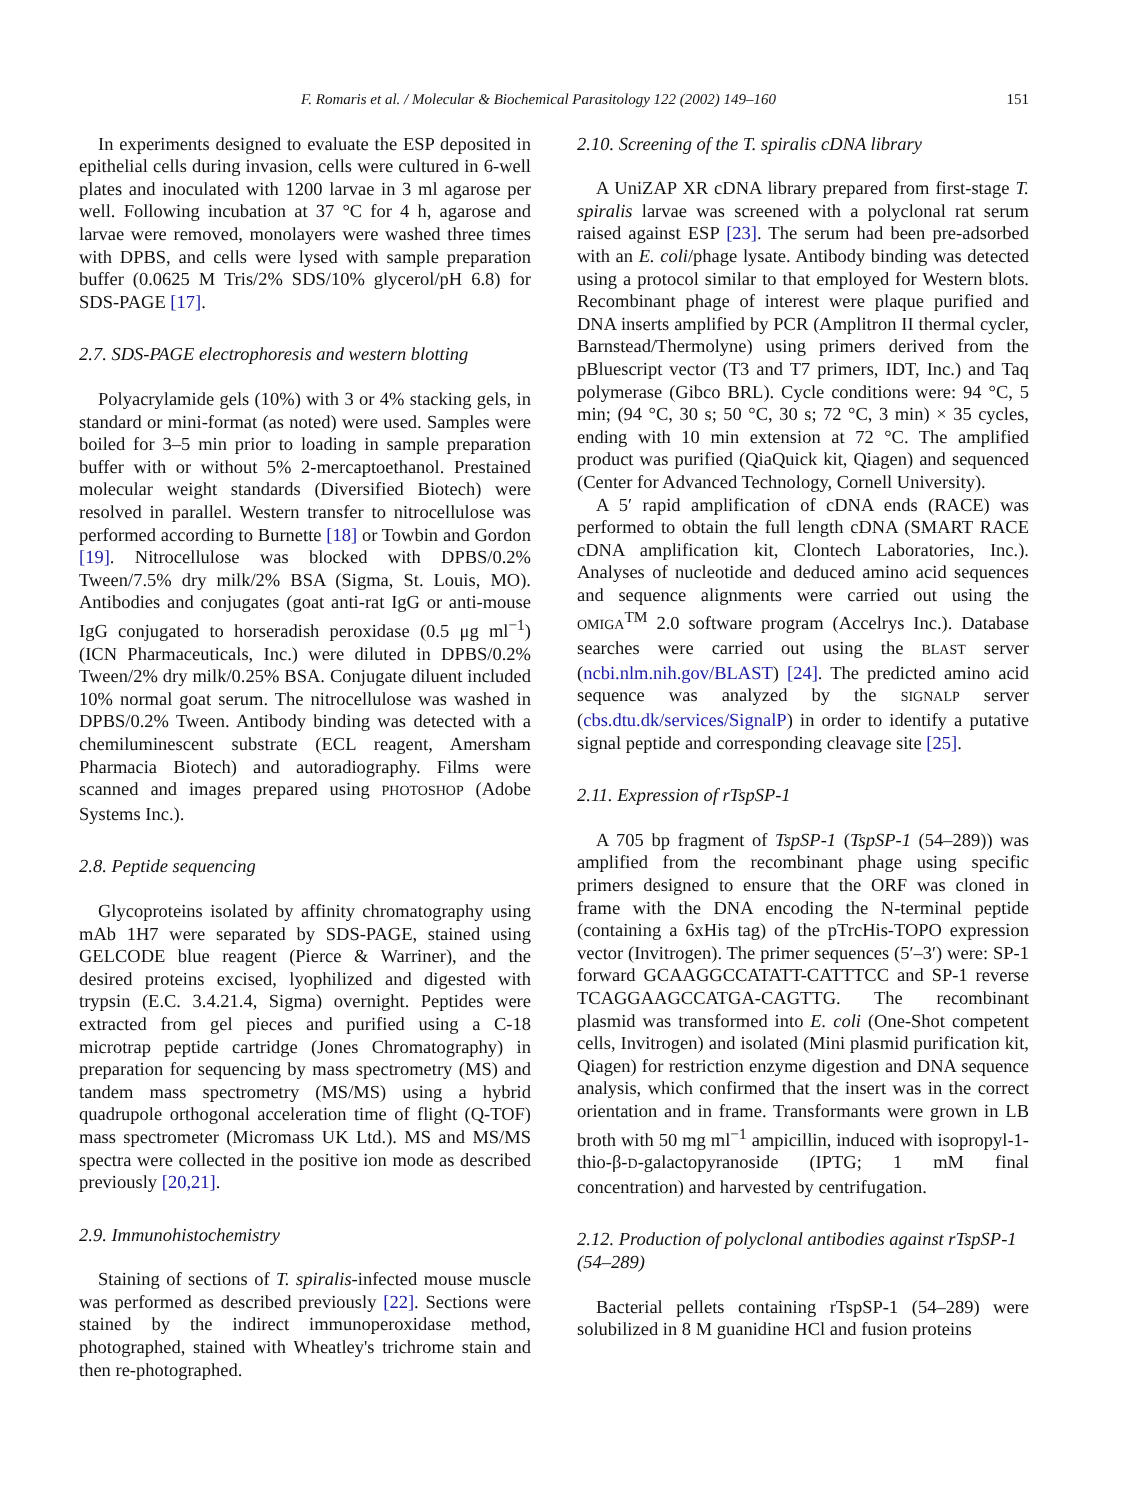F. Romaris et al. / Molecular & Biochemical Parasitology 122 (2002) 149–160 151
In experiments designed to evaluate the ESP deposited in epithelial cells during invasion, cells were cultured in 6-well plates and inoculated with 1200 larvae in 3 ml agarose per well. Following incubation at 37 °C for 4 h, agarose and larvae were removed, monolayers were washed three times with DPBS, and cells were lysed with sample preparation buffer (0.0625 M Tris/2% SDS/10% glycerol/pH 6.8) for SDS-PAGE [17].
2.7. SDS-PAGE electrophoresis and western blotting
Polyacrylamide gels (10%) with 3 or 4% stacking gels, in standard or mini-format (as noted) were used. Samples were boiled for 3–5 min prior to loading in sample preparation buffer with or without 5% 2-mercaptoethanol. Prestained molecular weight standards (Diversified Biotech) were resolved in parallel. Western transfer to nitrocellulose was performed according to Burnette [18] or Towbin and Gordon [19]. Nitrocellulose was blocked with DPBS/0.2% Tween/7.5% dry milk/2% BSA (Sigma, St. Louis, MO). Antibodies and conjugates (goat anti-rat IgG or anti-mouse IgG conjugated to horseradish peroxidase (0.5 μg ml<sup>−1</sup>) (ICN Pharmaceuticals, Inc.) were diluted in DPBS/0.2% Tween/2% dry milk/0.25% BSA. Conjugate diluent included 10% normal goat serum. The nitrocellulose was washed in DPBS/0.2% Tween. Antibody binding was detected with a chemiluminescent substrate (ECL reagent, Amersham Pharmacia Biotech) and autoradiography. Films were scanned and images prepared using PHOTOSHOP (Adobe Systems Inc.).
2.8. Peptide sequencing
Glycoproteins isolated by affinity chromatography using mAb 1H7 were separated by SDS-PAGE, stained using GELCODE blue reagent (Pierce & Warriner), and the desired proteins excised, lyophilized and digested with trypsin (E.C. 3.4.21.4, Sigma) overnight. Peptides were extracted from gel pieces and purified using a C-18 microtrap peptide cartridge (Jones Chromatography) in preparation for sequencing by mass spectrometry (MS) and tandem mass spectrometry (MS/MS) using a hybrid quadrupole orthogonal acceleration time of flight (Q-TOF) mass spectrometer (Micromass UK Ltd.). MS and MS/MS spectra were collected in the positive ion mode as described previously [20,21].
2.9. Immunohistochemistry
Staining of sections of T. spiralis-infected mouse muscle was performed as described previously [22]. Sections were stained by the indirect immunoperoxidase method, photographed, stained with Wheatley's trichrome stain and then re-photographed.
2.10. Screening of the T. spiralis cDNA library
A UniZAP XR cDNA library prepared from first-stage T. spiralis larvae was screened with a polyclonal rat serum raised against ESP [23]. The serum had been pre-adsorbed with an E. coli/phage lysate. Antibody binding was detected using a protocol similar to that employed for Western blots. Recombinant phage of interest were plaque purified and DNA inserts amplified by PCR (Amplitron II thermal cycler, Barnstead/Thermolyne) using primers derived from the pBluescript vector (T3 and T7 primers, IDT, Inc.) and Taq polymerase (Gibco BRL). Cycle conditions were: 94 °C, 5 min; (94 °C, 30 s; 50 °C, 30 s; 72 °C, 3 min) × 35 cycles, ending with 10 min extension at 72 °C. The amplified product was purified (QiaQuick kit, Qiagen) and sequenced (Center for Advanced Technology, Cornell University).
A 5′ rapid amplification of cDNA ends (RACE) was performed to obtain the full length cDNA (SMART RACE cDNA amplification kit, Clontech Laboratories, Inc.). Analyses of nucleotide and deduced amino acid sequences and sequence alignments were carried out using the OMIGA<sup>TM</sup> 2.0 software program (Accelrys Inc.). Database searches were carried out using the BLAST server (ncbi.nlm.nih.gov/BLAST) [24]. The predicted amino acid sequence was analyzed by the SIGNALP server (cbs.dtu.dk/services/SignalP) in order to identify a putative signal peptide and corresponding cleavage site [25].
2.11. Expression of rTspSP-1
A 705 bp fragment of TspSP-1 (TspSP-1 (54–289)) was amplified from the recombinant phage using specific primers designed to ensure that the ORF was cloned in frame with the DNA encoding the N-terminal peptide (containing a 6xHis tag) of the pTrcHis-TOPO expression vector (Invitrogen). The primer sequences (5′–3′) were: SP-1 forward GCAAGGCCATATT-CATTTCC and SP-1 reverse TCAGGAAGCCATGA-CAGTTG. The recombinant plasmid was transformed into E. coli (One-Shot competent cells, Invitrogen) and isolated (Mini plasmid purification kit, Qiagen) for restriction enzyme digestion and DNA sequence analysis, which confirmed that the insert was in the correct orientation and in frame. Transformants were grown in LB broth with 50 mg ml<sup>−1</sup> ampicillin, induced with isopropyl-1-thio-β-D-galactopyranoside (IPTG; 1 mM final concentration) and harvested by centrifugation.
2.12. Production of polyclonal antibodies against rTspSP-1 (54–289)
Bacterial pellets containing rTspSP-1 (54–289) were solubilized in 8 M guanidine HCl and fusion proteins